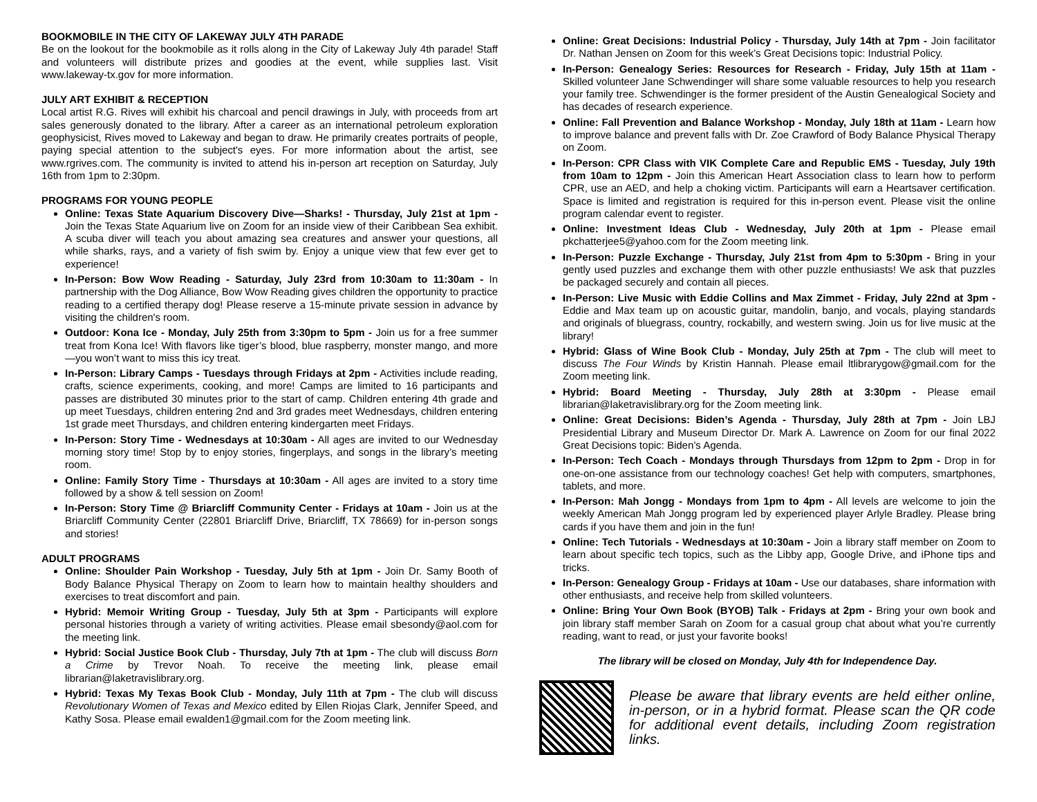BOOKMOBILE IN THE CITY OF LAKEWAY JULY 4TH PARADE
Be on the lookout for the bookmobile as it rolls along in the City of Lakeway July 4th parade! Staff and volunteers will distribute prizes and goodies at the event, while supplies last. Visit www.lakeway-tx.gov for more information.
JULY ART EXHIBIT & RECEPTION
Local artist R.G. Rives will exhibit his charcoal and pencil drawings in July, with proceeds from art sales generously donated to the library. After a career as an international petroleum exploration geophysicist, Rives moved to Lakeway and began to draw. He primarily creates portraits of people, paying special attention to the subject's eyes. For more information about the artist, see www.rgrives.com. The community is invited to attend his in-person art reception on Saturday, July 16th from 1pm to 2:30pm.
PROGRAMS FOR YOUNG PEOPLE
Online: Texas State Aquarium Discovery Dive—Sharks! - Thursday, July 21st at 1pm - Join the Texas State Aquarium live on Zoom for an inside view of their Caribbean Sea exhibit. A scuba diver will teach you about amazing sea creatures and answer your questions, all while sharks, rays, and a variety of fish swim by. Enjoy a unique view that few ever get to experience!
In-Person: Bow Wow Reading - Saturday, July 23rd from 10:30am to 11:30am - In partnership with the Dog Alliance, Bow Wow Reading gives children the opportunity to practice reading to a certified therapy dog! Please reserve a 15-minute private session in advance by visiting the children's room.
Outdoor: Kona Ice - Monday, July 25th from 3:30pm to 5pm - Join us for a free summer treat from Kona Ice! With flavors like tiger’s blood, blue raspberry, monster mango, and more—you won’t want to miss this icy treat.
In-Person: Library Camps - Tuesdays through Fridays at 2pm - Activities include reading, crafts, science experiments, cooking, and more! Camps are limited to 16 participants and passes are distributed 30 minutes prior to the start of camp. Children entering 4th grade and up meet Tuesdays, children entering 2nd and 3rd grades meet Wednesdays, children entering 1st grade meet Thursdays, and children entering kindergarten meet Fridays.
In-Person: Story Time - Wednesdays at 10:30am - All ages are invited to our Wednesday morning story time! Stop by to enjoy stories, fingerplays, and songs in the library’s meeting room.
Online: Family Story Time - Thursdays at 10:30am - All ages are invited to a story time followed by a show & tell session on Zoom!
In-Person: Story Time @ Briarcliff Community Center - Fridays at 10am - Join us at the Briarcliff Community Center (22801 Briarcliff Drive, Briarcliff, TX 78669) for in-person songs and stories!
ADULT PROGRAMS
Online: Shoulder Pain Workshop - Tuesday, July 5th at 1pm - Join Dr. Samy Booth of Body Balance Physical Therapy on Zoom to learn how to maintain healthy shoulders and exercises to treat discomfort and pain.
Hybrid: Memoir Writing Group - Tuesday, July 5th at 3pm - Participants will explore personal histories through a variety of writing activities. Please email sbesondy@aol.com for the meeting link.
Hybrid: Social Justice Book Club - Thursday, July 7th at 1pm - The club will discuss Born a Crime by Trevor Noah. To receive the meeting link, please email librarian@laketravislibrary.org.
Hybrid: Texas My Texas Book Club - Monday, July 11th at 7pm - The club will discuss Revolutionary Women of Texas and Mexico edited by Ellen Riojas Clark, Jennifer Speed, and Kathy Sosa. Please email ewalden1@gmail.com for the Zoom meeting link.
Online: Great Decisions: Industrial Policy - Thursday, July 14th at 7pm - Join facilitator Dr. Nathan Jensen on Zoom for this week’s Great Decisions topic: Industrial Policy.
In-Person: Genealogy Series: Resources for Research - Friday, July 15th at 11am - Skilled volunteer Jane Schwendinger will share some valuable resources to help you research your family tree. Schwendinger is the former president of the Austin Genealogical Society and has decades of research experience.
Online: Fall Prevention and Balance Workshop - Monday, July 18th at 11am - Learn how to improve balance and prevent falls with Dr. Zoe Crawford of Body Balance Physical Therapy on Zoom.
In-Person: CPR Class with VIK Complete Care and Republic EMS - Tuesday, July 19th from 10am to 12pm - Join this American Heart Association class to learn how to perform CPR, use an AED, and help a choking victim. Participants will earn a Heartsaver certification. Space is limited and registration is required for this in-person event. Please visit the online program calendar event to register.
Online: Investment Ideas Club - Wednesday, July 20th at 1pm - Please email pkchatterjee5@yahoo.com for the Zoom meeting link.
In-Person: Puzzle Exchange - Thursday, July 21st from 4pm to 5:30pm - Bring in your gently used puzzles and exchange them with other puzzle enthusiasts! We ask that puzzles be packaged securely and contain all pieces.
In-Person: Live Music with Eddie Collins and Max Zimmet - Friday, July 22nd at 3pm - Eddie and Max team up on acoustic guitar, mandolin, banjo, and vocals, playing standards and originals of bluegrass, country, rockabilly, and western swing. Join us for live music at the library!
Hybrid: Glass of Wine Book Club - Monday, July 25th at 7pm - The club will meet to discuss The Four Winds by Kristin Hannah. Please email ltlibrarygow@gmail.com for the Zoom meeting link.
Hybrid: Board Meeting - Thursday, July 28th at 3:30pm - Please email librarian@laketravislibrary.org for the Zoom meeting link.
Online: Great Decisions: Biden’s Agenda - Thursday, July 28th at 7pm - Join LBJ Presidential Library and Museum Director Dr. Mark A. Lawrence on Zoom for our final 2022 Great Decisions topic: Biden’s Agenda.
In-Person: Tech Coach - Mondays through Thursdays from 12pm to 2pm - Drop in for one-on-one assistance from our technology coaches! Get help with computers, smartphones, tablets, and more.
In-Person: Mah Jongg - Mondays from 1pm to 4pm - All levels are welcome to join the weekly American Mah Jongg program led by experienced player Arlyle Bradley. Please bring cards if you have them and join in the fun!
Online: Tech Tutorials - Wednesdays at 10:30am - Join a library staff member on Zoom to learn about specific tech topics, such as the Libby app, Google Drive, and iPhone tips and tricks.
In-Person: Genealogy Group - Fridays at 10am - Use our databases, share information with other enthusiasts, and receive help from skilled volunteers.
Online: Bring Your Own Book (BYOB) Talk - Fridays at 2pm - Bring your own book and join library staff member Sarah on Zoom for a casual group chat about what you’re currently reading, want to read, or just your favorite books!
The library will be closed on Monday, July 4th for Independence Day.
Please be aware that library events are held either online, in-person, or in a hybrid format. Please scan the QR code for additional event details, including Zoom registration links.